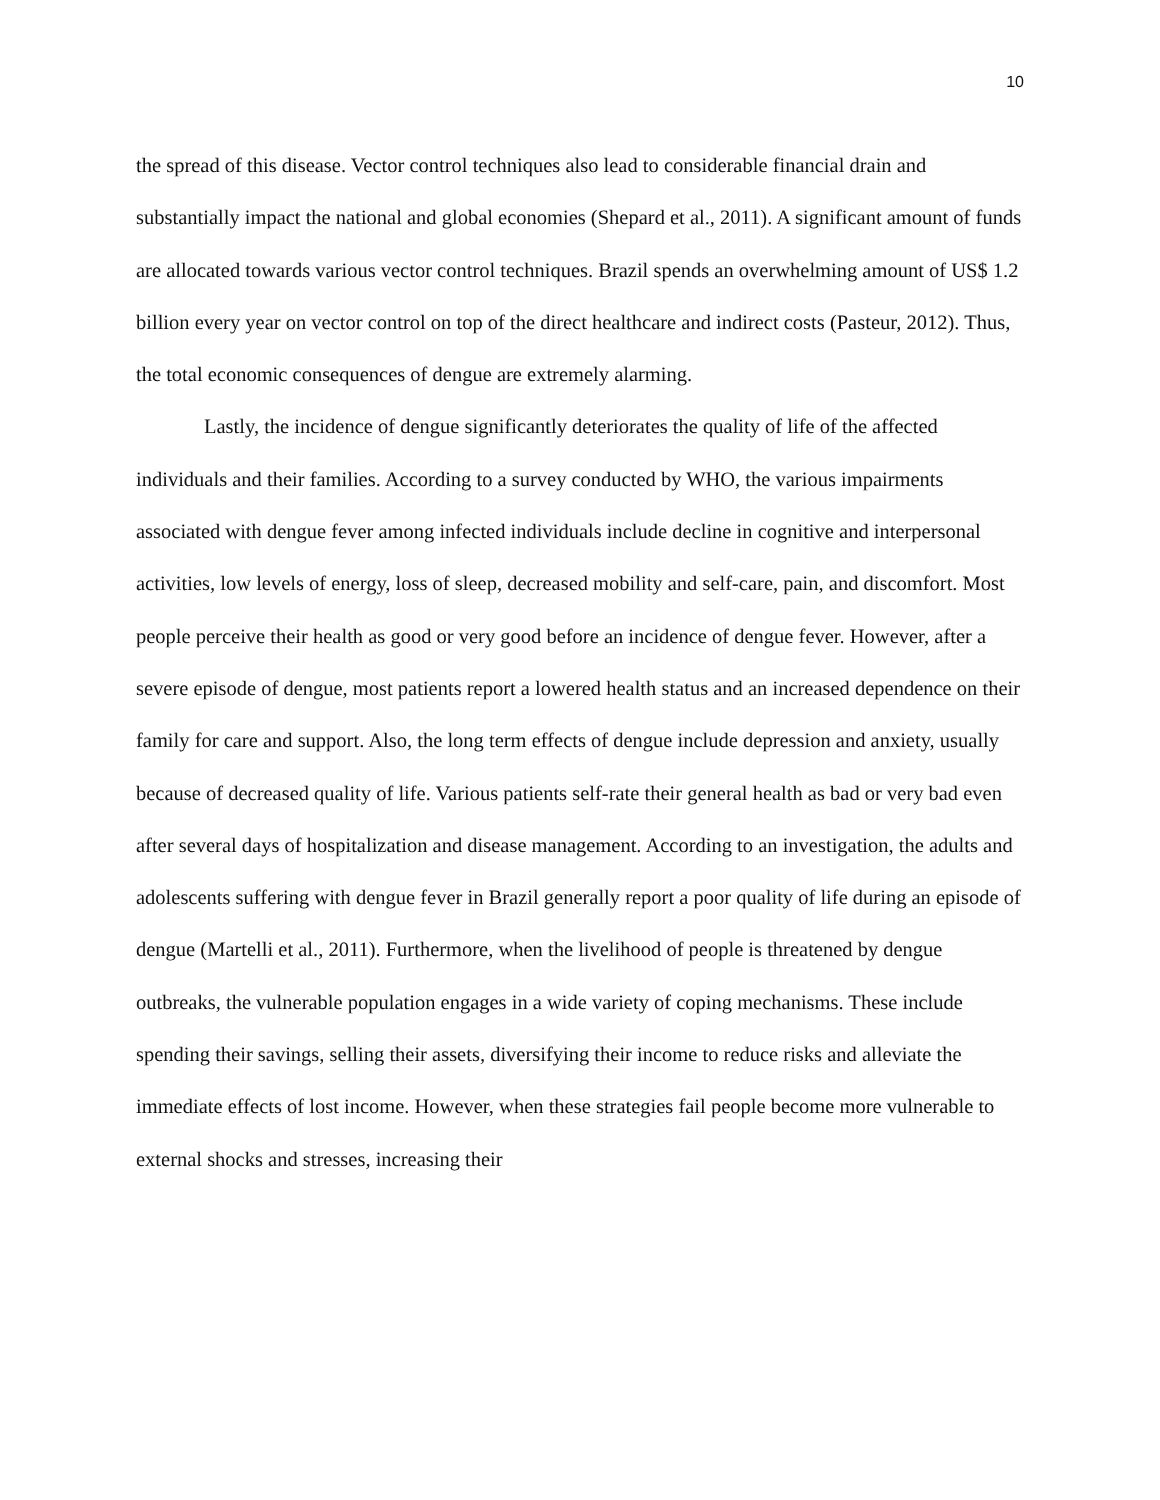10
the spread of this disease. Vector control techniques also lead to considerable financial drain and substantially impact the national and global economies (Shepard et al., 2011). A significant amount of funds are allocated towards various vector control techniques. Brazil spends an overwhelming amount of US$ 1.2 billion every year on vector control on top of the direct healthcare and indirect costs (Pasteur, 2012). Thus, the total economic consequences of dengue are extremely alarming.
Lastly, the incidence of dengue significantly deteriorates the quality of life of the affected individuals and their families. According to a survey conducted by WHO, the various impairments associated with dengue fever among infected individuals include decline in cognitive and interpersonal activities, low levels of energy, loss of sleep, decreased mobility and self-care, pain, and discomfort. Most people perceive their health as good or very good before an incidence of dengue fever. However, after a severe episode of dengue, most patients report a lowered health status and an increased dependence on their family for care and support. Also, the long term effects of dengue include depression and anxiety, usually because of decreased quality of life. Various patients self-rate their general health as bad or very bad even after several days of hospitalization and disease management. According to an investigation, the adults and adolescents suffering with dengue fever in Brazil generally report a poor quality of life during an episode of dengue (Martelli et al., 2011). Furthermore, when the livelihood of people is threatened by dengue outbreaks, the vulnerable population engages in a wide variety of coping mechanisms. These include spending their savings, selling their assets, diversifying their income to reduce risks and alleviate the immediate effects of lost income. However, when these strategies fail people become more vulnerable to external shocks and stresses, increasing their